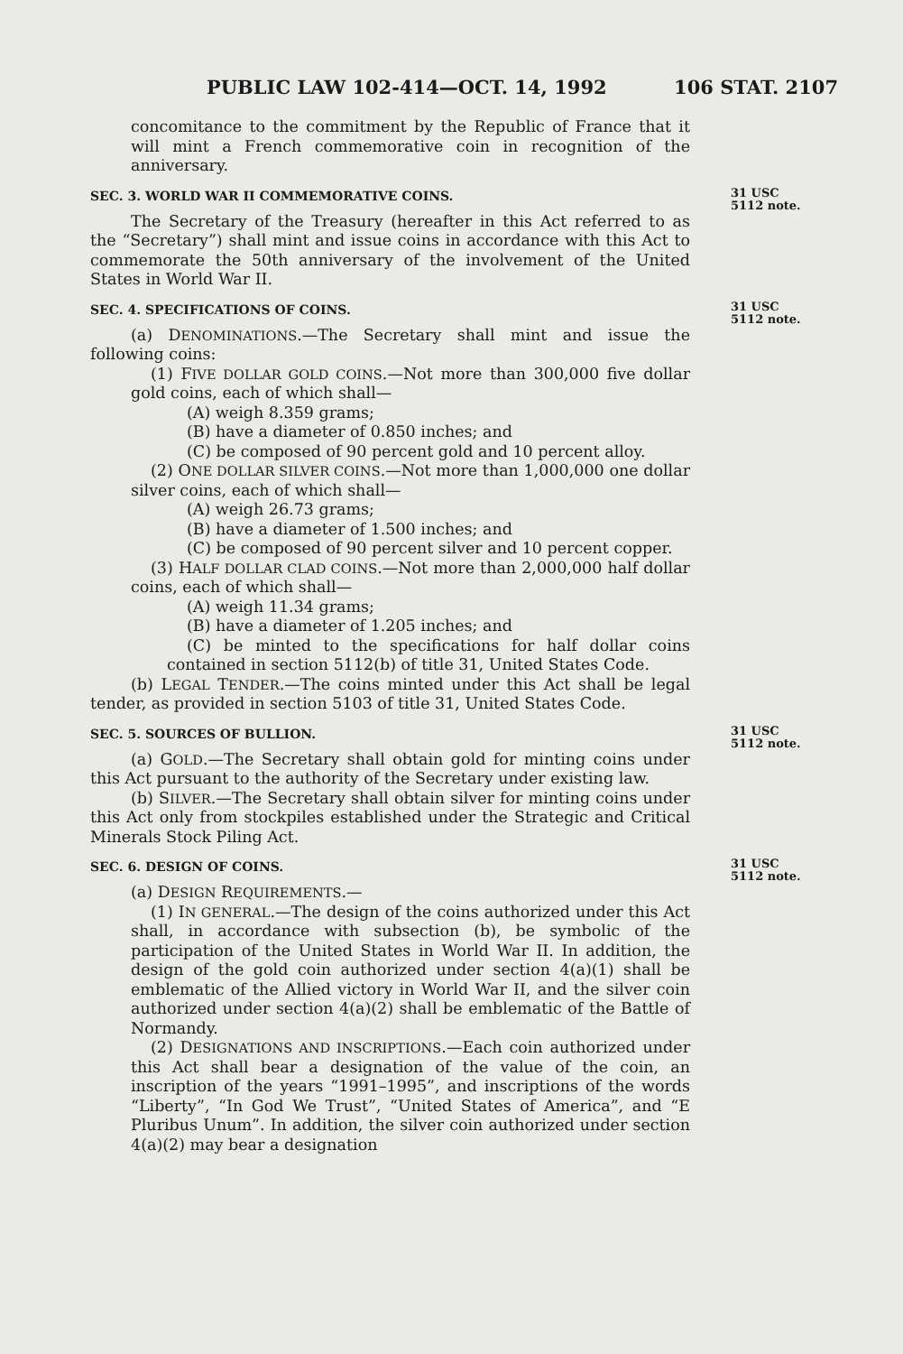PUBLIC LAW 102-414—OCT. 14, 1992 106 STAT. 2107
concomitance to the commitment by the Republic of France that it will mint a French commemorative coin in recognition of the anniversary.
SEC. 3. WORLD WAR II COMMEMORATIVE COINS. 31 USC 5112 note.
The Secretary of the Treasury (hereafter in this Act referred to as the “Secretary”) shall mint and issue coins in accordance with this Act to commemorate the 50th anniversary of the involvement of the United States in World War II.
SEC. 4. SPECIFICATIONS OF COINS. 31 USC 5112 note.
(a) DENOMINATIONS.—The Secretary shall mint and issue the following coins:
(1) FIVE DOLLAR GOLD COINS.—Not more than 300,000 five dollar gold coins, each of which shall—
(A) weigh 8.359 grams;
(B) have a diameter of 0.850 inches; and
(C) be composed of 90 percent gold and 10 percent alloy.
(2) ONE DOLLAR SILVER COINS.—Not more than 1,000,000 one dollar silver coins, each of which shall—
(A) weigh 26.73 grams;
(B) have a diameter of 1.500 inches; and
(C) be composed of 90 percent silver and 10 percent copper.
(3) HALF DOLLAR CLAD COINS.—Not more than 2,000,000 half dollar coins, each of which shall—
(A) weigh 11.34 grams;
(B) have a diameter of 1.205 inches; and
(C) be minted to the specifications for half dollar coins contained in section 5112(b) of title 31, United States Code.
(b) LEGAL TENDER.—The coins minted under this Act shall be legal tender, as provided in section 5103 of title 31, United States Code.
SEC. 5. SOURCES OF BULLION. 31 USC 5112 note.
(a) GOLD.—The Secretary shall obtain gold for minting coins under this Act pursuant to the authority of the Secretary under existing law.
(b) SILVER.—The Secretary shall obtain silver for minting coins under this Act only from stockpiles established under the Strategic and Critical Minerals Stock Piling Act.
SEC. 6. DESIGN OF COINS. 31 USC 5112 note.
(a) DESIGN REQUIREMENTS.—
(1) IN GENERAL.—The design of the coins authorized under this Act shall, in accordance with subsection (b), be symbolic of the participation of the United States in World War II. In addition, the design of the gold coin authorized under section 4(a)(1) shall be emblematic of the Allied victory in World War II, and the silver coin authorized under section 4(a)(2) shall be emblematic of the Battle of Normandy.
(2) DESIGNATIONS AND INSCRIPTIONS.—Each coin authorized under this Act shall bear a designation of the value of the coin, an inscription of the years “1991–1995”, and inscriptions of the words “Liberty”, “In God We Trust”, “United States of America”, and “E Pluribus Unum”. In addition, the silver coin authorized under section 4(a)(2) may bear a designation